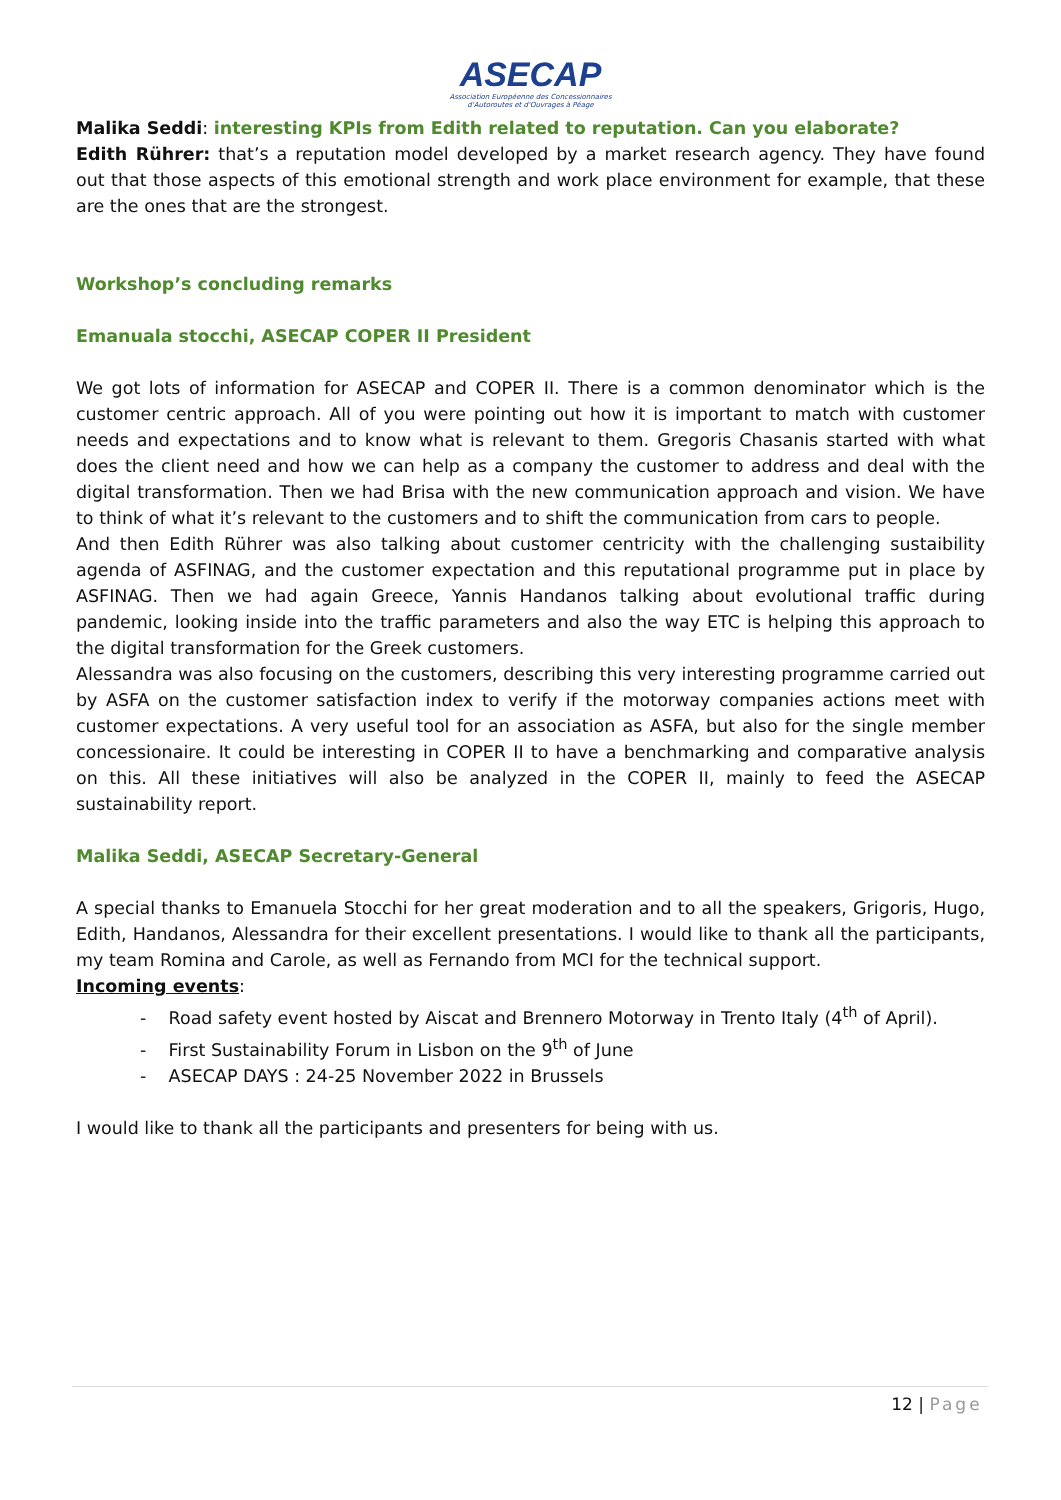ASECAP
Association Européenne des Concessionnaires
d'Autoroutes et d'Ouvrages à Péage
Malika Seddi: interesting KPIs from Edith related to reputation. Can you elaborate?
Edith Rührer: that’s a reputation model developed by a market research agency. They have found out that those aspects of this emotional strength and work place environment for example, that these are the ones that are the strongest.
Workshop’s concluding remarks
Emanuala stocchi, ASECAP COPER II President
We got lots of information for ASECAP and COPER II. There is a common denominator which is the customer centric approach. All of you were pointing out how it is important to match with customer needs and expectations and to know what is relevant to them. Gregoris Chasanis started with what does the client need and how we can help as a company the customer to address and deal with the digital transformation. Then we had Brisa with the new communication approach and vision. We have to think of what it’s relevant to the customers and to shift the communication from cars to people.
And then Edith Rührer was also talking about customer centricity with the challenging sustaibility agenda of ASFINAG, and the customer expectation and this reputational programme put in place by ASFINAG. Then we had again Greece, Yannis Handanos talking about evolutional traffic during pandemic, looking inside into the traffic parameters and also the way ETC is helping this approach to the digital transformation for the Greek customers.
Alessandra was also focusing on the customers, describing this very interesting programme carried out by ASFA on the customer satisfaction index to verify if the motorway companies actions meet with customer expectations. A very useful tool for an association as ASFA, but also for the single member concessionaire. It could be interesting in COPER II to have a benchmarking and comparative analysis on this. All these initiatives will also be analyzed in the COPER II, mainly to feed the ASECAP sustainability report.
Malika Seddi, ASECAP Secretary-General
A special thanks to Emanuela Stocchi for her great moderation and to all the speakers, Grigoris, Hugo, Edith, Handanos, Alessandra for their excellent presentations. I would like to thank all the participants, my team Romina and Carole, as well as Fernando from MCI for the technical support.
Incoming events:
- Road safety event hosted by Aiscat and Brennero Motorway in Trento Italy (4<sup>th</sup> of April).
- First Sustainability Forum in Lisbon on the 9<sup>th</sup> of June
- ASECAP DAYS : 24-25 November 2022 in Brussels
I would like to thank all the participants and presenters for being with us.
12 | Page